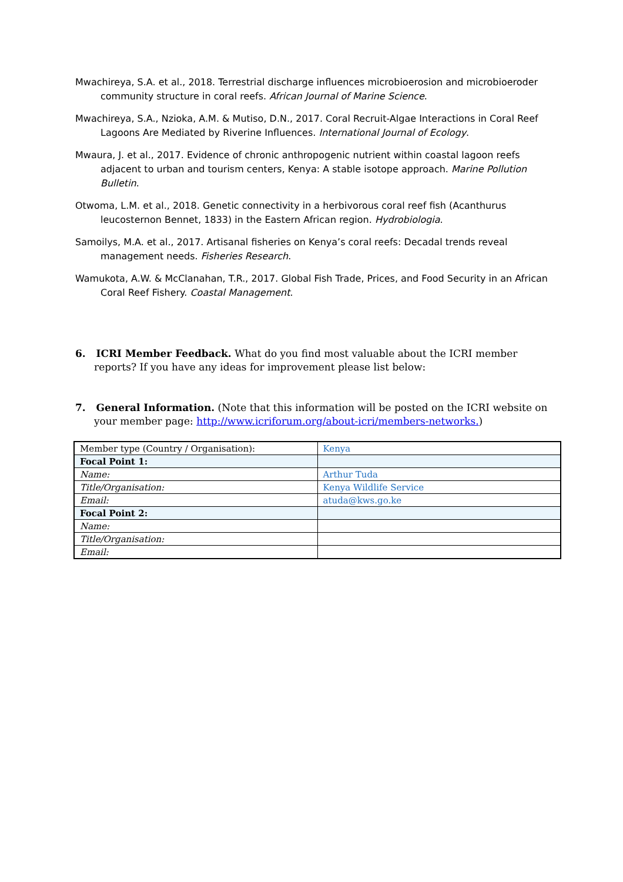Mwachireya, S.A. et al., 2018. Terrestrial discharge influences microbioerosion and microbioeroder community structure in coral reefs. African Journal of Marine Science.
Mwachireya, S.A., Nzioka, A.M. & Mutiso, D.N., 2017. Coral Recruit-Algae Interactions in Coral Reef Lagoons Are Mediated by Riverine Influences. International Journal of Ecology.
Mwaura, J. et al., 2017. Evidence of chronic anthropogenic nutrient within coastal lagoon reefs adjacent to urban and tourism centers, Kenya: A stable isotope approach. Marine Pollution Bulletin.
Otwoma, L.M. et al., 2018. Genetic connectivity in a herbivorous coral reef fish (Acanthurus leucosternon Bennet, 1833) in the Eastern African region. Hydrobiologia.
Samoilys, M.A. et al., 2017. Artisanal fisheries on Kenya’s coral reefs: Decadal trends reveal management needs. Fisheries Research.
Wamukota, A.W. & McClanahan, T.R., 2017. Global Fish Trade, Prices, and Food Security in an African Coral Reef Fishery. Coastal Management.
6. ICRI Member Feedback. What do you find most valuable about the ICRI member reports? If you have any ideas for improvement please list below:
7. General Information. (Note that this information will be posted on the ICRI website on your member page: http://www.icriforum.org/about-icri/members-networks.)
| Member type (Country / Organisation): | Kenya |
| Focal Point 1: | |
| Name: | Arthur Tuda |
| Title/Organisation: | Kenya Wildlife Service |
| Email: | atuda@kws.go.ke |
| Focal Point 2: | |
| Name: | |
| Title/Organisation: | |
| Email: | |